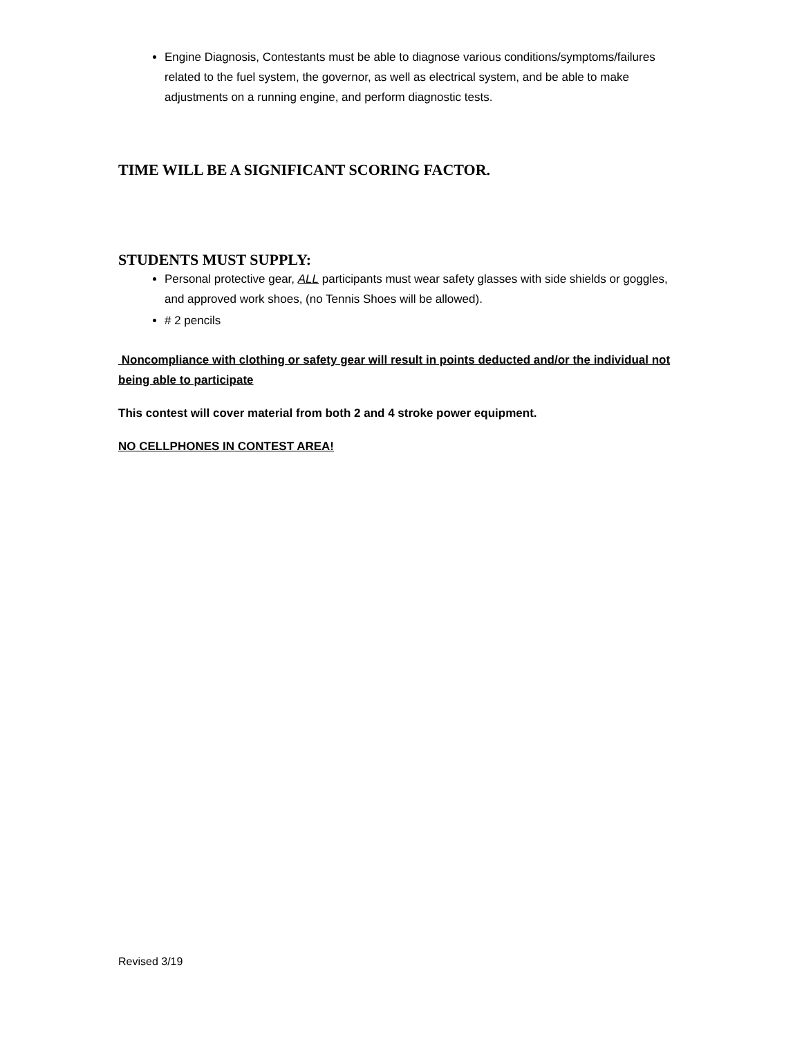Engine Diagnosis, Contestants must be able to diagnose various conditions/symptoms/failures related to the fuel system, the governor, as well as electrical system, and be able to make adjustments on a running engine, and perform diagnostic tests.
TIME WILL BE A SIGNIFICANT SCORING FACTOR.
STUDENTS MUST SUPPLY:
Personal protective gear, ALL participants must wear safety glasses with side shields or goggles, and approved work shoes, (no Tennis Shoes will be allowed).
# 2 pencils
Noncompliance with clothing or safety gear will result in points deducted and/or the individual not being able to participate
This contest will cover material from both 2 and 4 stroke power equipment.
NO CELLPHONES IN CONTEST AREA!
Revised 3/19